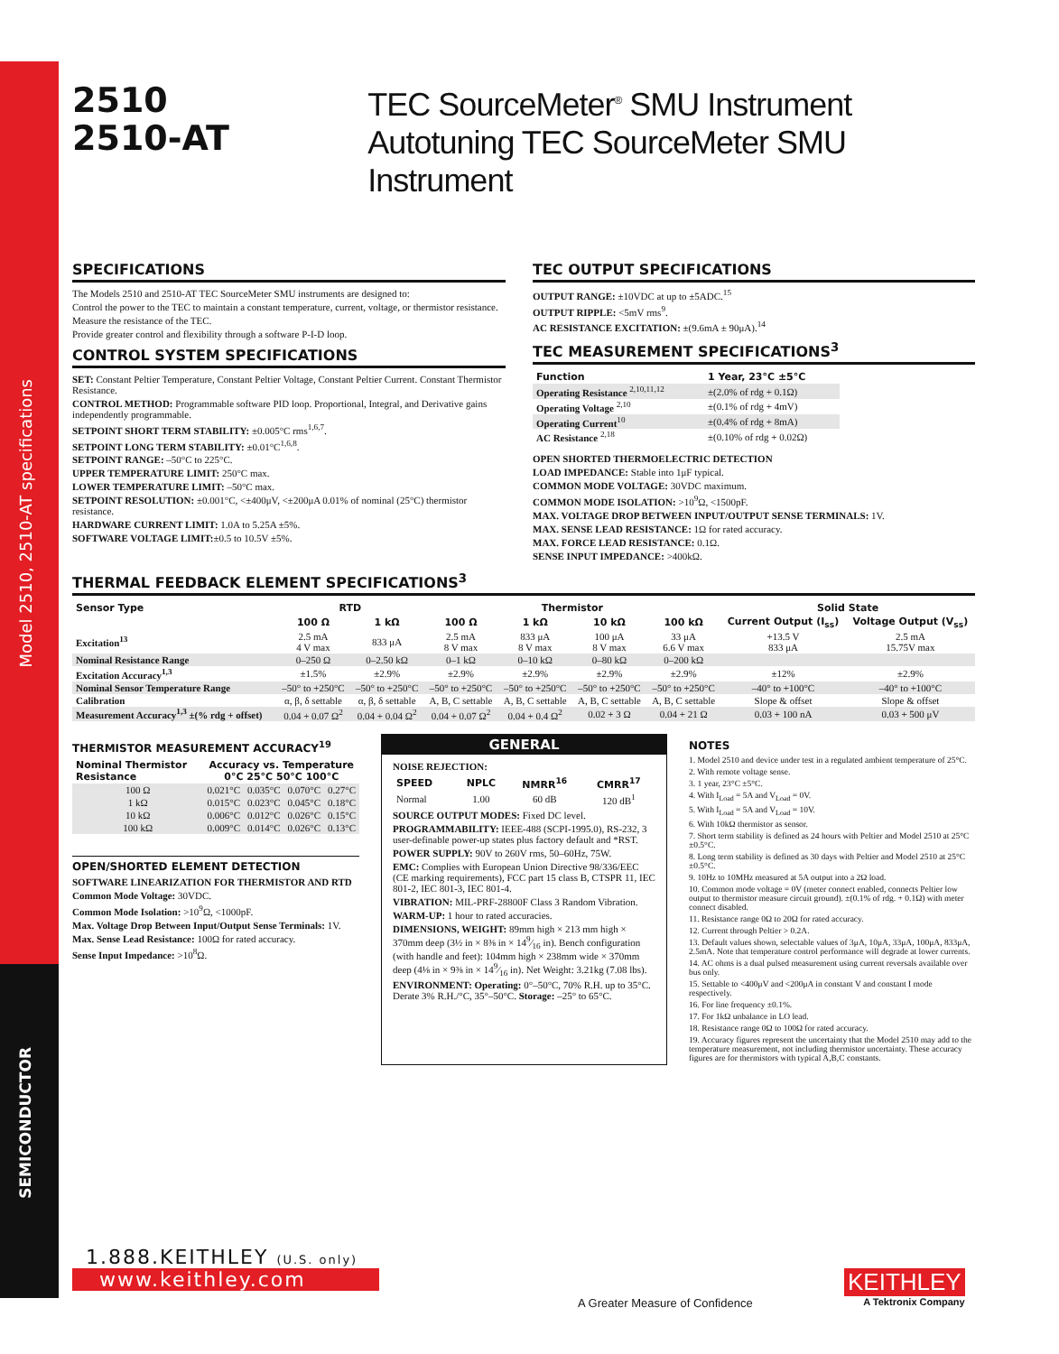Model 2510, 2510-AT specifications
SEMICONDUCTOR
2510
2510-AT
TEC SourceMeter<sup>®</sup> SMU Instrument
Autotuning TEC SourceMeter SMU Instrument
SPECIFICATIONS
The Models 2510 and 2510-AT TEC SourceMeter SMU instruments are designed to:
Control the power to the TEC to maintain a constant temperature, current, voltage, or thermistor resistance.
Measure the resistance of the TEC.
Provide greater control and flexibility through a software P-I-D loop.
CONTROL SYSTEM SPECIFICATIONS
SET: Constant Peltier Temperature, Constant Peltier Voltage, Constant Peltier Current. Constant Thermistor Resistance.
CONTROL METHOD: Programmable software PID loop. Proportional, Integral, and Derivative gains independently programmable.
SETPOINT SHORT TERM STABILITY: ±0.005°C rms<sup>1,6,7</sup>.
SETPOINT LONG TERM STABILITY: ±0.01°C<sup>1,6,8</sup>.
SETPOINT RANGE: –50°C to 225°C.
UPPER TEMPERATURE LIMIT: 250°C max.
LOWER TEMPERATURE LIMIT: –50°C max.
SETPOINT RESOLUTION: ±0.001°C, <±400μV, <±200μA 0.01% of nominal (25°C) thermistor resistance.
HARDWARE CURRENT LIMIT: 1.0A to 5.25A ±5%.
SOFTWARE VOLTAGE LIMIT:±0.5 to 10.5V ±5%.
TEC OUTPUT SPECIFICATIONS
OUTPUT RANGE: ±10VDC at up to ±5ADC.<sup>15</sup>
OUTPUT RIPPLE: <5mV rms<sup>9</sup>.
AC RESISTANCE EXCITATION: ±(9.6mA ± 90μA).<sup>14</sup>
TEC MEASUREMENT SPECIFICATIONS<sup>3</sup>
| Function | 1 Year, 23°C ±5°C |
| --- | --- |
| Operating Resistance <sup>2,10,11,12</sup> | ±(2.0% of rdg + 0.1Ω) |
| Operating Voltage <sup>2,10</sup> | ±(0.1% of rdg + 4mV) |
| Operating Current<sup>10</sup> | ±(0.4% of rdg + 8mA) |
| AC Resistance <sup>2,18</sup> | ±(0.10% of rdg + 0.02Ω) |
OPEN SHORTED THERMOELECTRIC DETECTION
LOAD IMPEDANCE: Stable into 1μF typical.
COMMON MODE VOLTAGE: 30VDC maximum.
COMMON MODE ISOLATION: >10<sup>9</sup>Ω, <1500pF.
MAX. VOLTAGE DROP BETWEEN INPUT/OUTPUT SENSE TERMINALS: 1V.
MAX. SENSE LEAD RESISTANCE: 1Ω for rated accuracy.
MAX. FORCE LEAD RESISTANCE: 0.1Ω.
SENSE INPUT IMPEDANCE: >400kΩ.
THERMAL FEEDBACK ELEMENT SPECIFICATIONS<sup>3</sup>
| Sensor Type | RTD | | Thermistor | | | | Solid State | |
| --- | --- | --- | --- | --- | --- | --- | --- | --- |
| | 100 Ω | 1 kΩ | 100 Ω | 1 kΩ | 10 kΩ | 100 kΩ | Current Output (I<sub>ss</sub>) | Voltage Output (V<sub>ss</sub>) |
| Excitation<sup>13</sup> | 2.5 mA 4 V max | 833 μA | 2.5 mA 8 V max | 833 μA 8 V max | 100 μA 8 V max | 33 μA 6.6 V max | +13.5 V 833 μA | 2.5 mA 15.75V max |
| Nominal Resistance Range | 0–250 Ω | 0–2.50 kΩ | 0–1 kΩ | 0–10 kΩ | 0–80 kΩ | 0–200 kΩ | | |
| Excitation Accuracy<sup>1,3</sup> | ±1.5% | ±2.9% | ±2.9% | ±2.9% | ±2.9% | ±2.9% | ±12% | ±2.9% |
| Nominal Sensor Temperature Range | –50° to +250°C | –50° to +250°C | –50° to +250°C | –50° to +250°C | –50° to +250°C | –50° to +250°C | –40° to +100°C | –40° to +100°C |
| Calibration | α, β, δ settable | α, β, δ settable | A, B, C settable | A, B, C settable | A, B, C settable | A, B, C settable | Slope & offset | Slope & offset |
| Measurement Accuracy<sup>1,3</sup> ±(% rdg + offset) | 0.04 + 0.07 Ω<sup>2</sup> | 0.04 + 0.04 Ω<sup>2</sup> | 0.04 + 0.07 Ω<sup>2</sup> | 0.04 + 0.4 Ω<sup>2</sup> | 0.02 + 3 Ω | 0.04 + 21 Ω | 0.03 + 100 nA | 0.03 + 500 μV |
THERMISTOR MEASUREMENT ACCURACY<sup>19</sup>
| Nominal Thermistor Resistance | Accuracy vs. Temperature 0°C 25°C 50°C 100°C | | | |
| --- | --- | --- | --- | --- |
| 100 Ω | 0.021°C | 0.035°C | 0.070°C | 0.27°C |
| 1 kΩ | 0.015°C | 0.023°C | 0.045°C | 0.18°C |
| 10 kΩ | 0.006°C | 0.012°C | 0.026°C | 0.15°C |
| 100 kΩ | 0.009°C | 0.014°C | 0.026°C | 0.13°C |
OPEN/SHORTED ELEMENT DETECTION
SOFTWARE LINEARIZATION FOR THERMISTOR AND RTD
Common Mode Voltage: 30VDC.
Common Mode Isolation: >10<sup>9</sup>Ω, <1000pF.
Max. Voltage Drop Between Input/Output Sense Terminals: 1V.
Max. Sense Lead Resistance: 100Ω for rated accuracy.
Sense Input Impedance: >10<sup>8</sup>Ω.
GENERAL
NOISE REJECTION:
| SPEED | NPLC | NMRR<sup>16</sup> | CMRR<sup>17</sup> |
| --- | --- | --- | --- |
| Normal | 1.00 | 60 dB | 120 dB<sup>1</sup> |
SOURCE OUTPUT MODES: Fixed DC level.
PROGRAMMABILITY: IEEE-488 (SCPI-1995.0), RS-232, 3 user-definable power-up states plus factory default and *RST.
POWER SUPPLY: 90V to 260V rms, 50–60Hz, 75W.
EMC: Complies with European Union Directive 98/336/EEC (CE marking requirements), FCC part 15 class B, CTSPR 11, IEC 801-2, IEC 801-3, IEC 801-4.
VIBRATION: MIL-PRF-28800F Class 3 Random Vibration.
WARM-UP: 1 hour to rated accuracies.
DIMENSIONS, WEIGHT: 89mm high × 213 mm high × 370mm deep (3½ in × 8⅜ in × 149⁄16 in). Bench configuration (with handle and feet): 104mm high × 238mm wide × 370mm deep (4⅛ in × 9⅜ in × 149⁄16 in). Net Weight: 3.21kg (7.08 lbs).
ENVIRONMENT: Operating: 0°–50°C, 70% R.H. up to 35°C. Derate 3% R.H./°C, 35°–50°C. Storage: –25° to 65°C.
NOTES
1. Model 2510 and device under test in a regulated ambient temperature of 25°C.
2. With remote voltage sense.
3. 1 year, 23°C ±5°C.
4. With I<sub>Load</sub> = 5A and V<sub>Load</sub> = 0V.
5. With I<sub>Load</sub> = 5A and V<sub>Load</sub> = 10V.
6. With 10kΩ thermistor as sensor.
7. Short term stability is defined as 24 hours with Peltier and Model 2510 at 25°C ±0.5°C.
8. Long term stability is defined as 30 days with Peltier and Model 2510 at 25°C ±0.5°C.
9. 10Hz to 10MHz measured at 5A output into a 2Ω load.
10. Common mode voltage = 0V (meter connect enabled, connects Peltier low output to thermistor measure circuit ground). ±(0.1% of rdg. + 0.1Ω) with meter connect disabled.
11. Resistance range 0Ω to 20Ω for rated accuracy.
12. Current through Peltier > 0.2A.
13. Default values shown, selectable values of 3μA, 10μA, 33μA, 100μA, 833μA, 2.5mA. Note that temperature control performance will degrade at lower currents.
14. AC ohms is a dual pulsed measurement using current reversals available over bus only.
15. Settable to <400μV and <200μA in constant V and constant I mode respectively.
16. For line frequency ±0.1%.
17. For 1kΩ unbalance in LO lead.
18. Resistance range 0Ω to 100Ω for rated accuracy.
19. Accuracy figures represent the uncertainty that the Model 2510 may add to the temperature measurement, not including thermistor uncertainty. These accuracy figures are for thermistors with typical A,B,C constants.
1.888.KEITHLEY (U.S. only)
www.keithley.com
A Greater Measure of Confidence
KEITHLEY
A Tektronix Company